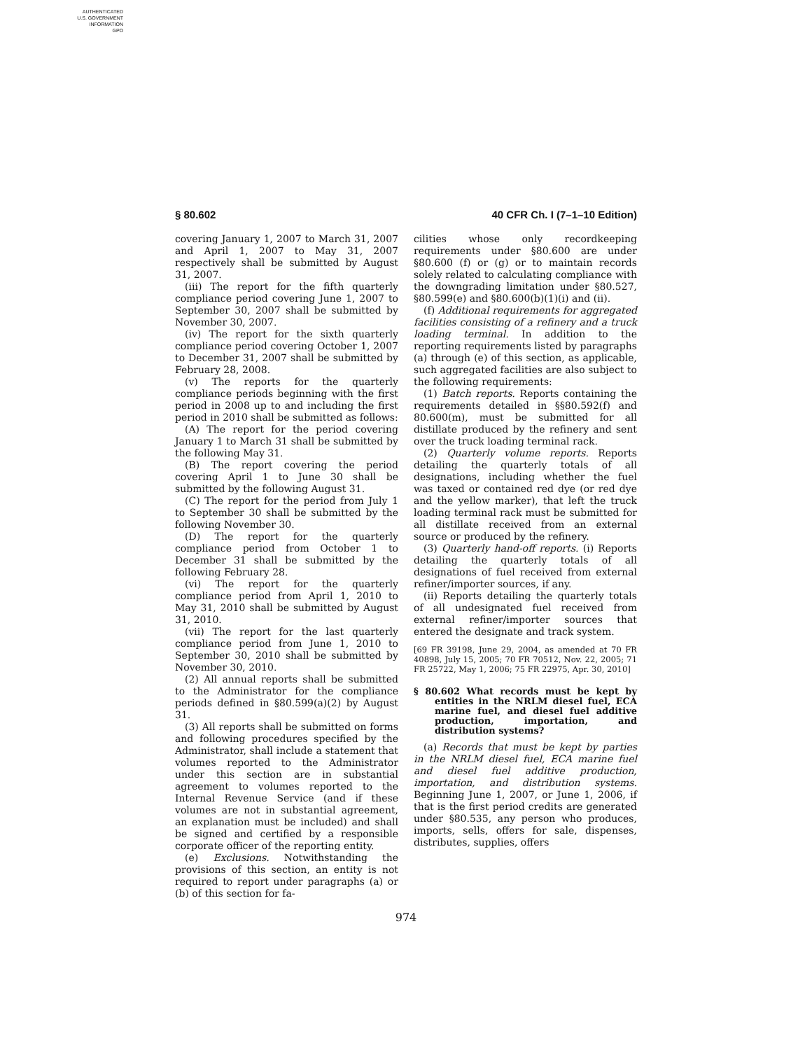AUTHENTICATED
U.S. GOVERNMENT
INFORMATION
GPO
§ 80.602 40 CFR Ch. I (7–1–10 Edition)
covering January 1, 2007 to March 31, 2007 and April 1, 2007 to May 31, 2007 respectively shall be submitted by August 31, 2007.
(iii) The report for the fifth quarterly compliance period covering June 1, 2007 to September 30, 2007 shall be submitted by November 30, 2007.
(iv) The report for the sixth quarterly compliance period covering October 1, 2007 to December 31, 2007 shall be submitted by February 28, 2008.
(v) The reports for the quarterly compliance periods beginning with the first period in 2008 up to and including the first period in 2010 shall be submitted as follows:
(A) The report for the period covering January 1 to March 31 shall be submitted by the following May 31.
(B) The report covering the period covering April 1 to June 30 shall be submitted by the following August 31.
(C) The report for the period from July 1 to September 30 shall be submitted by the following November 30.
(D) The report for the quarterly compliance period from October 1 to December 31 shall be submitted by the following February 28.
(vi) The report for the quarterly compliance period from April 1, 2010 to May 31, 2010 shall be submitted by August 31, 2010.
(vii) The report for the last quarterly compliance period from June 1, 2010 to September 30, 2010 shall be submitted by November 30, 2010.
(2) All annual reports shall be submitted to the Administrator for the compliance periods defined in §80.599(a)(2) by August 31.
(3) All reports shall be submitted on forms and following procedures specified by the Administrator, shall include a statement that volumes reported to the Administrator under this section are in substantial agreement to volumes reported to the Internal Revenue Service (and if these volumes are not in substantial agreement, an explanation must be included) and shall be signed and certified by a responsible corporate officer of the reporting entity.
(e) Exclusions. Notwithstanding the provisions of this section, an entity is not required to report under paragraphs (a) or (b) of this section for fa-
cilities whose only recordkeeping requirements under §80.600 are under §80.600 (f) or (g) or to maintain records solely related to calculating compliance with the downgrading limitation under §80.527, §80.599(e) and §80.600(b)(1)(i) and (ii).
(f) Additional requirements for aggregated facilities consisting of a refinery and a truck loading terminal. In addition to the reporting requirements listed by paragraphs (a) through (e) of this section, as applicable, such aggregated facilities are also subject to the following requirements:
(1) Batch reports. Reports containing the requirements detailed in §§80.592(f) and 80.600(m), must be submitted for all distillate produced by the refinery and sent over the truck loading terminal rack.
(2) Quarterly volume reports. Reports detailing the quarterly totals of all designations, including whether the fuel was taxed or contained red dye (or red dye and the yellow marker), that left the truck loading terminal rack must be submitted for all distillate received from an external source or produced by the refinery.
(3) Quarterly hand-off reports. (i) Reports detailing the quarterly totals of all designations of fuel received from external refiner/importer sources, if any.
(ii) Reports detailing the quarterly totals of all undesignated fuel received from external refiner/importer sources that entered the designate and track system.
[69 FR 39198, June 29, 2004, as amended at 70 FR 40898, July 15, 2005; 70 FR 70512, Nov. 22, 2005; 71 FR 25722, May 1, 2006; 75 FR 22975, Apr. 30, 2010]
§ 80.602 What records must be kept by entities in the NRLM diesel fuel, ECA marine fuel, and diesel fuel additive production, importation, and distribution systems?
(a) Records that must be kept by parties in the NRLM diesel fuel, ECA marine fuel and diesel fuel additive production, importation, and distribution systems. Beginning June 1, 2007, or June 1, 2006, if that is the first period credits are generated under §80.535, any person who produces, imports, sells, offers for sale, dispenses, distributes, supplies, offers
974